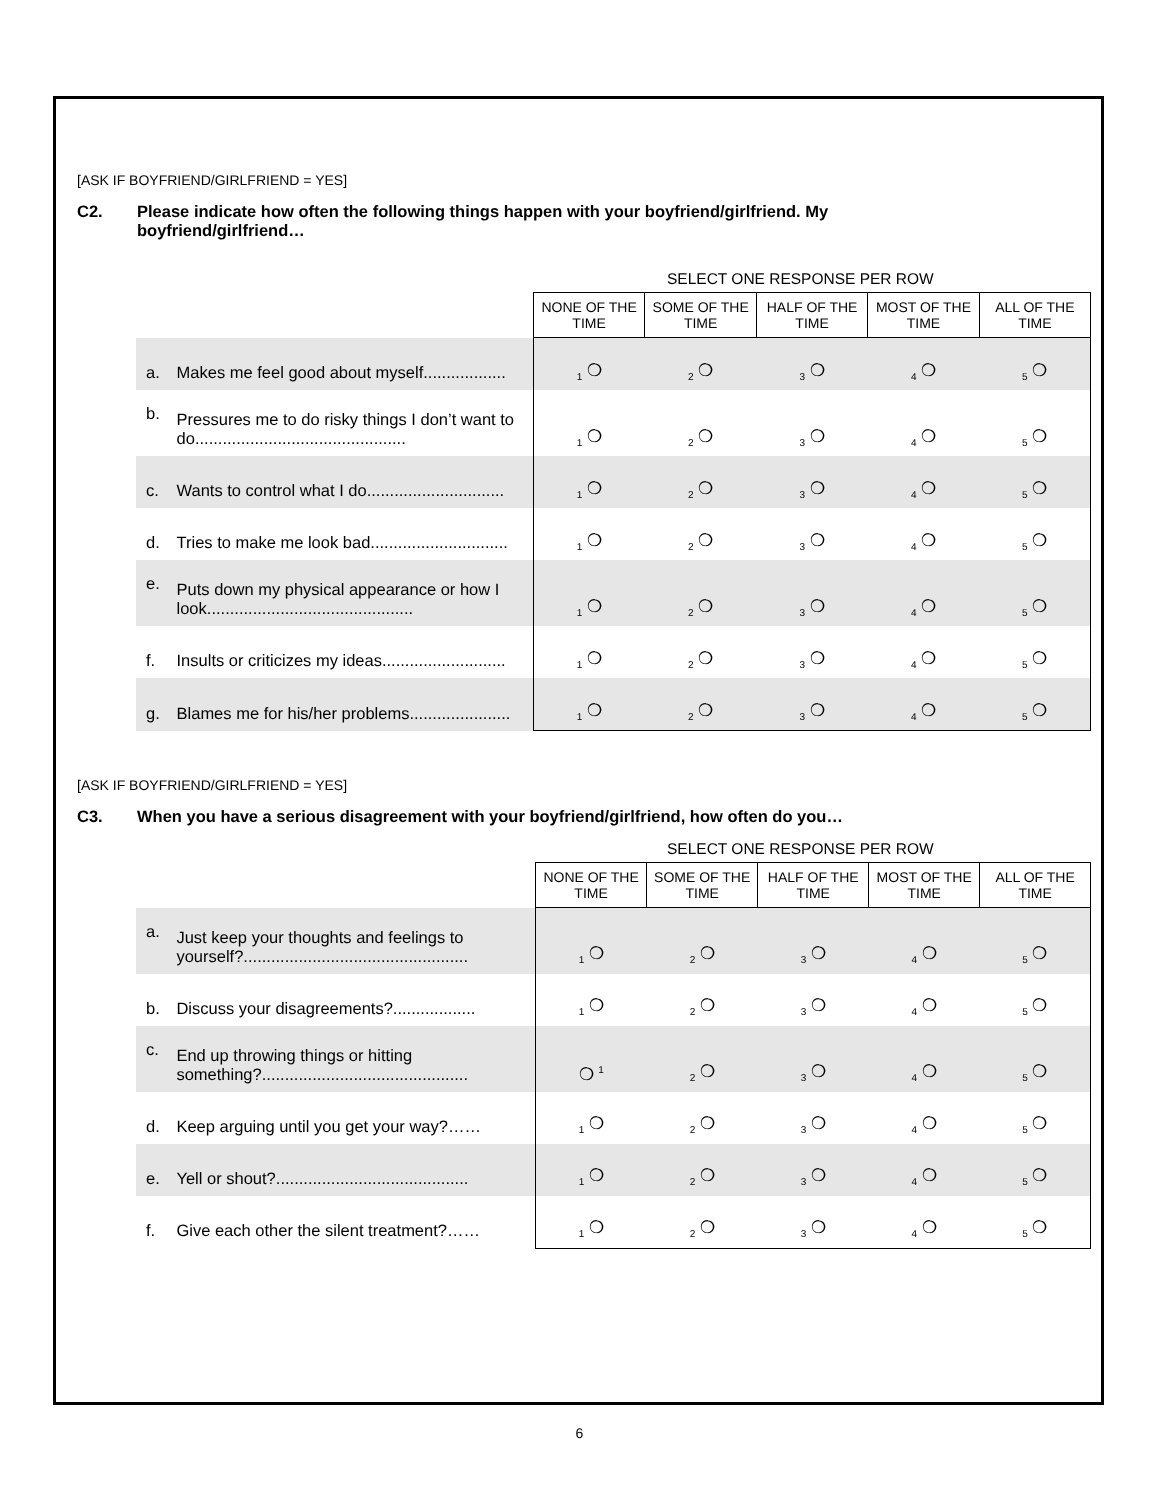[ASK IF BOYFRIEND/GIRLFRIEND = YES]
C2. Please indicate how often the following things happen with your boyfriend/girlfriend. My boyfriend/girlfriend…
SELECT ONE RESPONSE PER ROW
| | | NONE OF THE TIME | SOME OF THE TIME | HALF OF THE TIME | MOST OF THE TIME | ALL OF THE TIME |
| --- | --- | --- | --- | --- | --- | --- |
| a. | Makes me feel good about myself.................. | <sub>1</sub> ❍ | <sub>2</sub> ❍ | <sub>3</sub> ❍ | <sub>4</sub> ❍ | <sub>5</sub> ❍ |
| b. | Pressures me to do risky things I don’t want to do.............................................. | <sub>1</sub> ❍ | <sub>2</sub> ❍ | <sub>3</sub> ❍ | <sub>4</sub> ❍ | <sub>5</sub> ❍ |
| c. | Wants to control what I do.............................. | <sub>1</sub> ❍ | <sub>2</sub> ❍ | <sub>3</sub> ❍ | <sub>4</sub> ❍ | <sub>5</sub> ❍ |
| d. | Tries to make me look bad.............................. | <sub>1</sub> ❍ | <sub>2</sub> ❍ | <sub>3</sub> ❍ | <sub>4</sub> ❍ | <sub>5</sub> ❍ |
| e. | Puts down my physical appearance or how I look............................................. | <sub>1</sub> ❍ | <sub>2</sub> ❍ | <sub>3</sub> ❍ | <sub>4</sub> ❍ | <sub>5</sub> ❍ |
| f. | Insults or criticizes my ideas........................... | <sub>1</sub> ❍ | <sub>2</sub> ❍ | <sub>3</sub> ❍ | <sub>4</sub> ❍ | <sub>5</sub> ❍ |
| g. | Blames me for his/her problems...................... | <sub>1</sub> ❍ | <sub>2</sub> ❍ | <sub>3</sub> ❍ | <sub>4</sub> ❍ | <sub>5</sub> ❍ |
[ASK IF BOYFRIEND/GIRLFRIEND = YES]
C3. When you have a serious disagreement with your boyfriend/girlfriend, how often do you…
SELECT ONE RESPONSE PER ROW
| | | NONE OF THE TIME | SOME OF THE TIME | HALF OF THE TIME | MOST OF THE TIME | ALL OF THE TIME |
| --- | --- | --- | --- | --- | --- | --- |
| a. | Just keep your thoughts and feelings to yourself?................................................. | <sub>1</sub> ❍ | <sub>2</sub> ❍ | <sub>3</sub> ❍ | <sub>4</sub> ❍ | <sub>5</sub> ❍ |
| b. | Discuss your disagreements?.................. | <sub>1</sub> ❍ | <sub>2</sub> ❍ | <sub>3</sub> ❍ | <sub>4</sub> ❍ | <sub>5</sub> ❍ |
| c. | End up throwing things or hitting something?............................................. | ❍ <sup>1</sup> | <sub>2</sub> ❍ | <sub>3</sub> ❍ | <sub>4</sub> ❍ | <sub>5</sub> ❍ |
| d. | Keep arguing until you get your way?…… | <sub>1</sub> ❍ | <sub>2</sub> ❍ | <sub>3</sub> ❍ | <sub>4</sub> ❍ | <sub>5</sub> ❍ |
| e. | Yell or shout?.......................................... | <sub>1</sub> ❍ | <sub>2</sub> ❍ | <sub>3</sub> ❍ | <sub>4</sub> ❍ | <sub>5</sub> ❍ |
| f. | Give each other the silent treatment?…… | <sub>1</sub> ❍ | <sub>2</sub> ❍ | <sub>3</sub> ❍ | <sub>4</sub> ❍ | <sub>5</sub> ❍ |
6